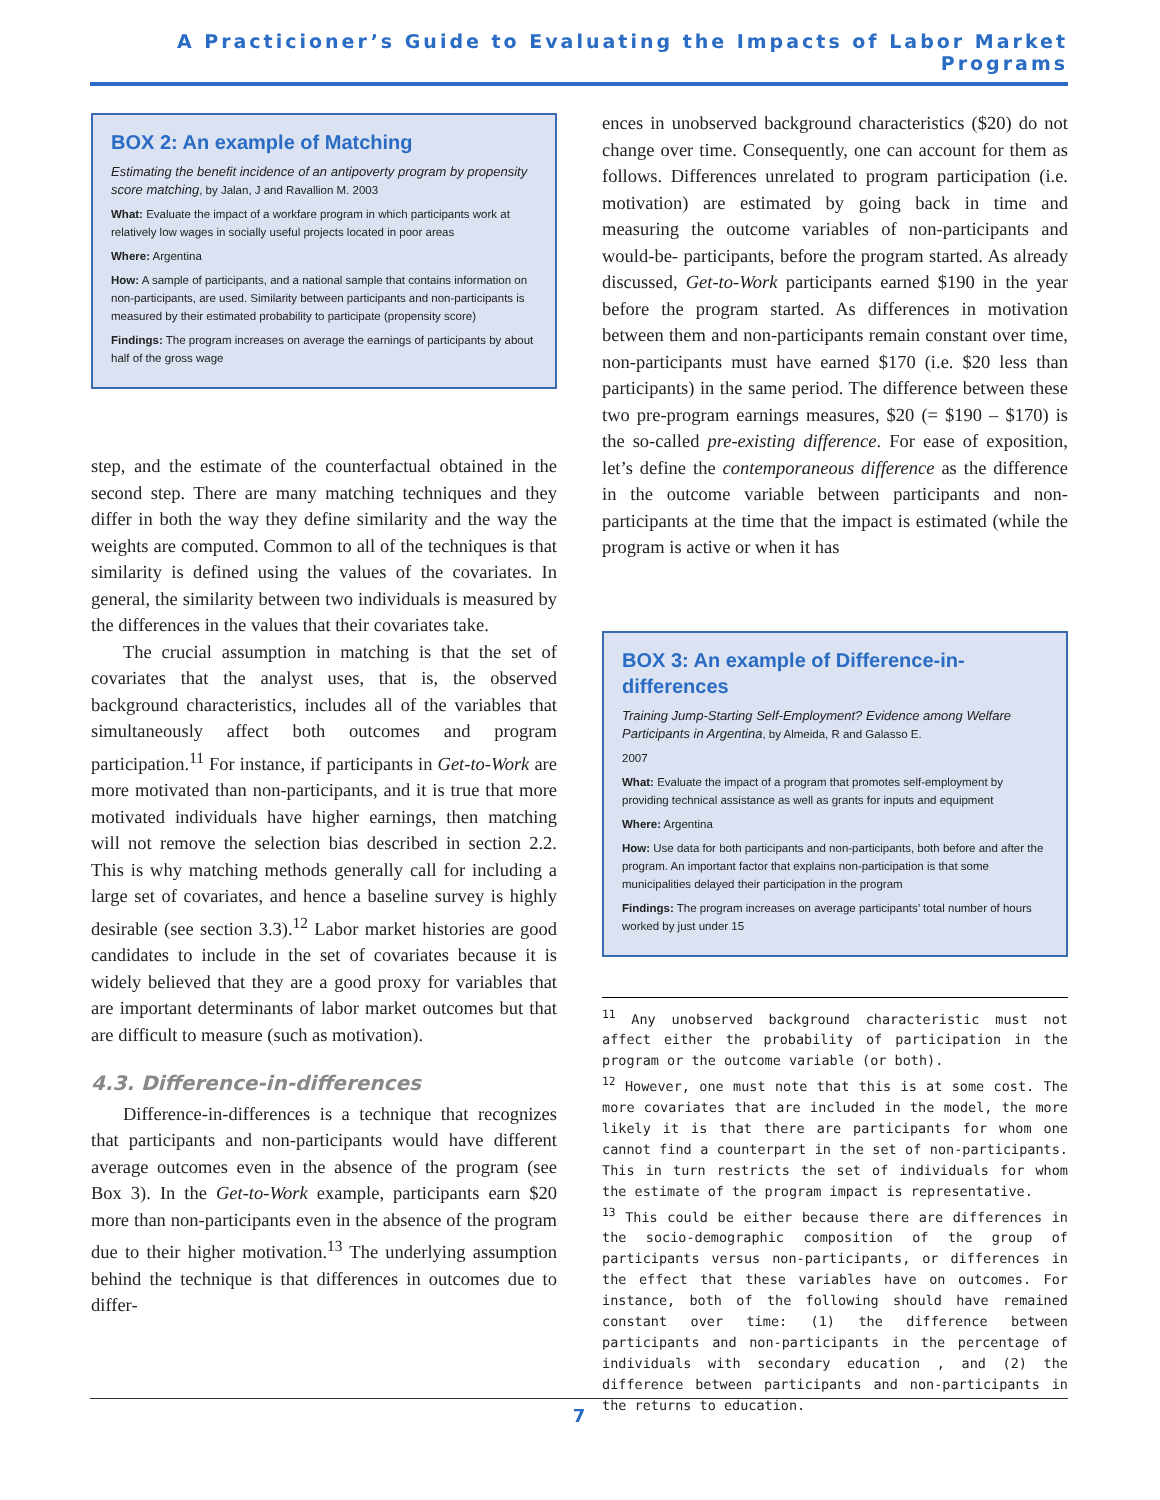A Practicioner’s Guide to Evaluating the Impacts of Labor Market Programs
BOX 2: An example of Matching
Estimating the benefit incidence of an antipoverty program by propensity score matching, by Jalan, J and Ravallion M. 2003
What: Evaluate the impact of a workfare program in which participants work at relatively low wages in socially useful projects located in poor areas
Where: Argentina
How: A sample of participants, and a national sample that contains information on non-participants, are used. Similarity between participants and non-participants is measured by their estimated probability to participate (propensity score)
Findings: The program increases on average the earnings of participants by about half of the gross wage
step, and the estimate of the counterfactual obtained in the second step. There are many matching techniques and they differ in both the way they define similarity and the way the weights are computed. Common to all of the techniques is that similarity is defined using the values of the covariates. In general, the similarity between two individuals is measured by the differences in the values that their covariates take.
The crucial assumption in matching is that the set of covariates that the analyst uses, that is, the observed background characteristics, includes all of the variables that simultaneously affect both outcomes and program participation.<sup>11</sup> For instance, if participants in Get-to-Work are more motivated than non-participants, and it is true that more motivated individuals have higher earnings, then matching will not remove the selection bias described in section 2.2. This is why matching methods generally call for including a large set of covariates, and hence a baseline survey is highly desirable (see section 3.3).<sup>12</sup> Labor market histories are good candidates to include in the set of covariates because it is widely believed that they are a good proxy for variables that are important determinants of labor market outcomes but that are difficult to measure (such as motivation).
4.3. Difference-in-differences
Difference-in-differences is a technique that recognizes that participants and non-participants would have different average outcomes even in the absence of the program (see Box 3). In the Get-to-Work example, participants earn $20 more than non-participants even in the absence of the program due to their higher motivation.<sup>13</sup> The underlying assumption behind the technique is that differences in outcomes due to differ-
ences in unobserved background characteristics ($20) do not change over time. Consequently, one can account for them as follows. Differences unrelated to program participation (i.e. motivation) are estimated by going back in time and measuring the outcome variables of non-participants and would-be- participants, before the program started. As already discussed, Get-to-Work participants earned $190 in the year before the program started. As differences in motivation between them and non-participants remain constant over time, non-participants must have earned $170 (i.e. $20 less than participants) in the same period. The difference between these two pre-program earnings measures, $20 (= $190 – $170) is the so-called pre-existing difference. For ease of exposition, let’s define the contemporaneous difference as the difference in the outcome variable between participants and non-participants at the time that the impact is estimated (while the program is active or when it has
BOX 3: An example of Difference-in-differences
Training Jump-Starting Self-Employment? Evidence among Welfare Participants in Argentina, by Almeida, R and Galasso E.
2007
What: Evaluate the impact of a program that promotes self-employment by providing technical assistance as well as grants for inputs and equipment
Where: Argentina
How: Use data for both participants and non-participants, both before and after the program. An important factor that explains non-participation is that some municipalities delayed their participation in the program
Findings: The program increases on average participants’ total number of hours worked by just under 15
<sup>11</sup> Any unobserved background characteristic must not affect either the probability of participation in the program or the outcome variable (or both).
<sup>12</sup> However, one must note that this is at some cost. The more covariates that are included in the model, the more likely it is that there are participants for whom one cannot find a counterpart in the set of non-participants. This in turn restricts the set of individuals for whom the estimate of the program impact is representative.
<sup>13</sup> This could be either because there are differences in the socio-demographic composition of the group of participants versus non-participants, or differences in the effect that these variables have on outcomes. For instance, both of the following should have remained constant over time: (1) the difference between participants and non-participants in the percentage of individuals with secondary education , and (2) the difference between participants and non-participants in the returns to education.
7